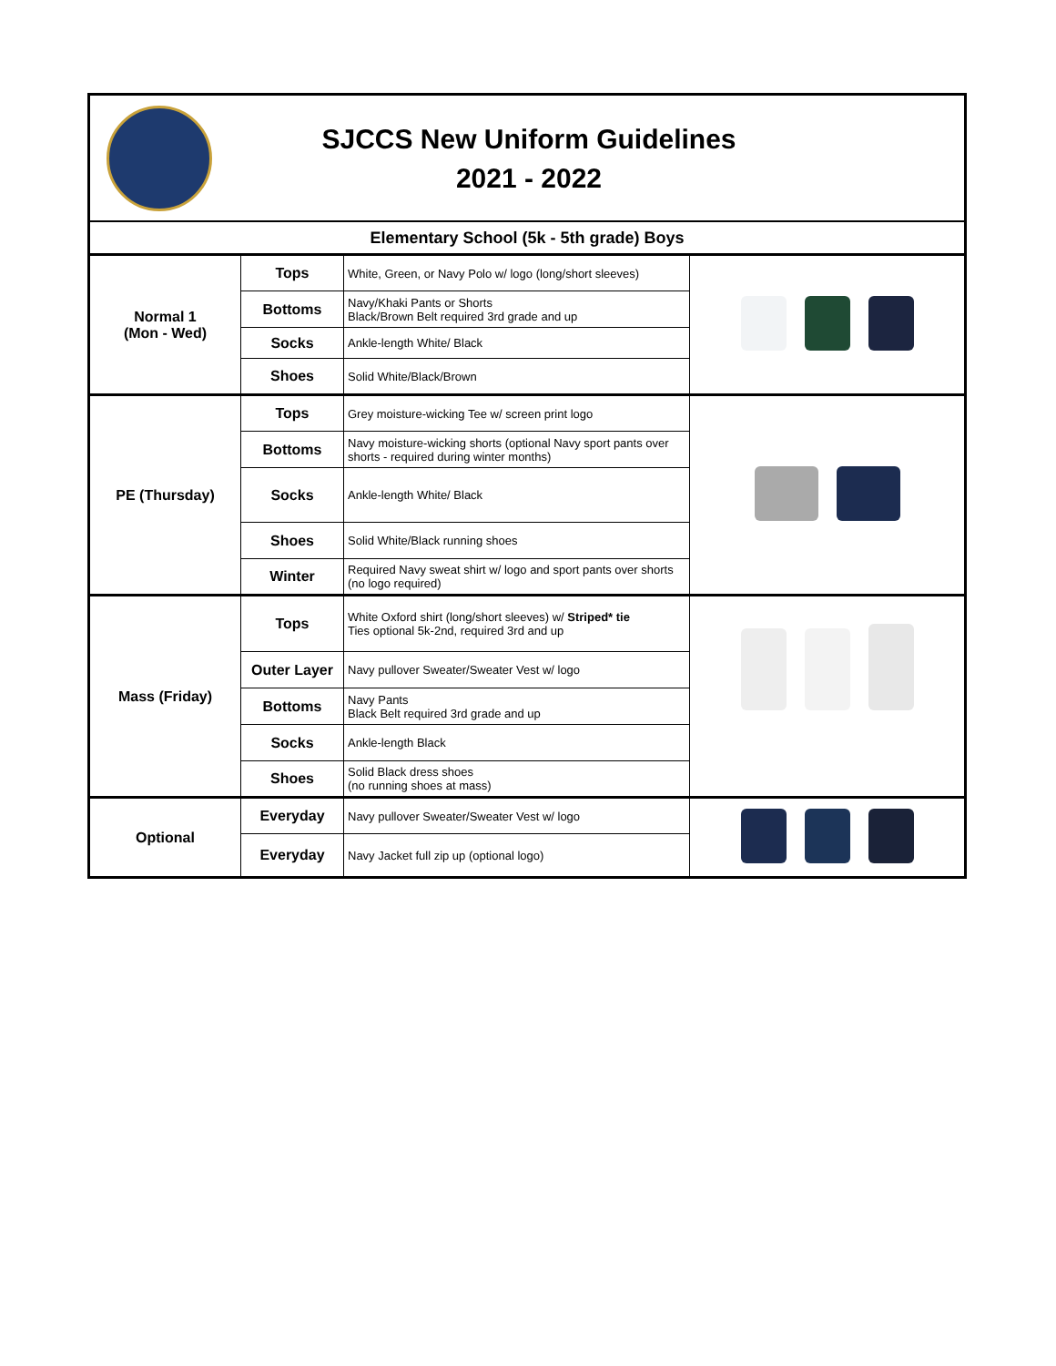SJCCS New Uniform Guidelines
2021 - 2022
| Elementary School (5k - 5th grade) Boys | | | |
| --- | --- | --- | --- |
| Normal 1 (Mon - Wed) | Tops | White, Green, or Navy Polo w/ logo (long/short sleeves) | |
| | Bottoms | Navy/Khaki Pants or Shorts Black/Brown Belt required 3rd grade and up | |
| | Socks | Ankle-length White/ Black | |
| | Shoes | Solid White/Black/Brown | |
| PE (Thursday) | Tops | Grey moisture-wicking Tee w/ screen print logo | |
| | Bottoms | Navy moisture-wicking shorts (optional Navy sport pants over shorts - required during winter months) | |
| | Socks | Ankle-length White/ Black | |
| | Shoes | Solid White/Black running shoes | |
| | Winter | Required Navy sweat shirt w/ logo and sport pants over shorts (no logo required) | |
| Mass (Friday) | Tops | White Oxford shirt (long/short sleeves) w/ Striped* tie Ties optional 5k-2nd, required 3rd and up | |
| | Outer Layer | Navy pullover Sweater/Sweater Vest w/ logo | |
| | Bottoms | Navy Pants Black Belt required 3rd grade and up | |
| | Socks | Ankle-length Black | |
| | Shoes | Solid Black dress shoes (no running shoes at mass) | |
| Optional | Everyday | Navy pullover Sweater/Sweater Vest w/ logo | |
| | Everyday | Navy Jacket full zip up (optional logo) | |